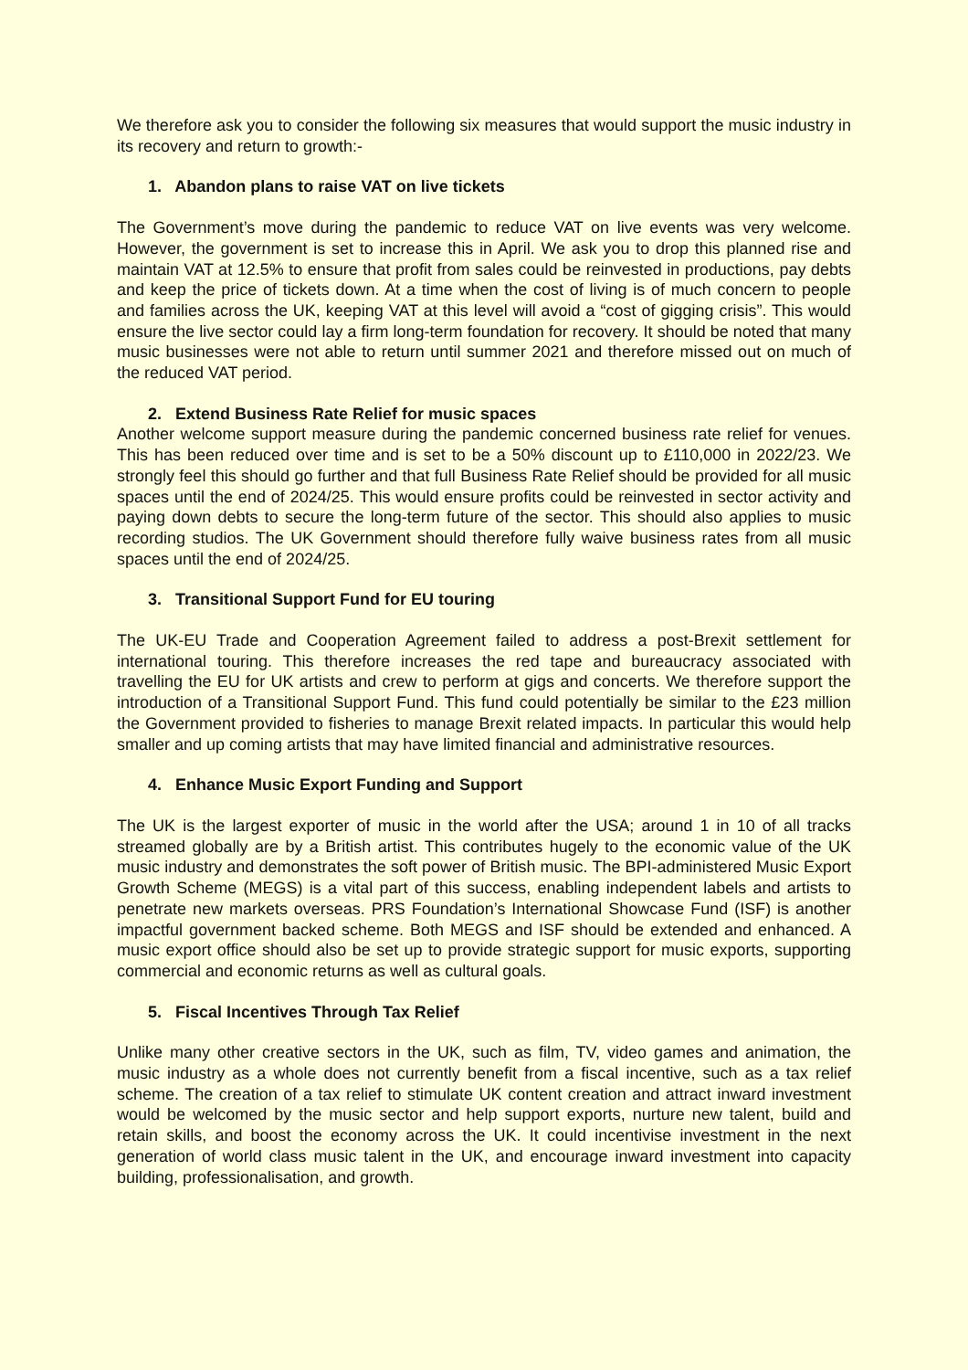We therefore ask you to consider the following six measures that would support the music industry in its recovery and return to growth:-
1. Abandon plans to raise VAT on live tickets
The Government’s move during the pandemic to reduce VAT on live events was very welcome. However, the government is set to increase this in April. We ask you to drop this planned rise and maintain VAT at 12.5% to ensure that profit from sales could be reinvested in productions, pay debts and keep the price of tickets down. At a time when the cost of living is of much concern to people and families across the UK, keeping VAT at this level will avoid a “cost of gigging crisis”. This would ensure the live sector could lay a firm long-term foundation for recovery. It should be noted that many music businesses were not able to return until summer 2021 and therefore missed out on much of the reduced VAT period.
2. Extend Business Rate Relief for music spaces
Another welcome support measure during the pandemic concerned business rate relief for venues. This has been reduced over time and is set to be a 50% discount up to £110,000 in 2022/23. We strongly feel this should go further and that full Business Rate Relief should be provided for all music spaces until the end of 2024/25. This would ensure profits could be reinvested in sector activity and paying down debts to secure the long-term future of the sector. This should also applies to music recording studios. The UK Government should therefore fully waive business rates from all music spaces until the end of 2024/25.
3. Transitional Support Fund for EU touring
The UK-EU Trade and Cooperation Agreement failed to address a post-Brexit settlement for international touring. This therefore increases the red tape and bureaucracy associated with travelling the EU for UK artists and crew to perform at gigs and concerts. We therefore support the introduction of a Transitional Support Fund. This fund could potentially be similar to the £23 million the Government provided to fisheries to manage Brexit related impacts. In particular this would help smaller and up coming artists that may have limited financial and administrative resources.
4. Enhance Music Export Funding and Support
The UK is the largest exporter of music in the world after the USA; around 1 in 10 of all tracks streamed globally are by a British artist. This contributes hugely to the economic value of the UK music industry and demonstrates the soft power of British music. The BPI-administered Music Export Growth Scheme (MEGS) is a vital part of this success, enabling independent labels and artists to penetrate new markets overseas. PRS Foundation’s International Showcase Fund (ISF) is another impactful government backed scheme. Both MEGS and ISF should be extended and enhanced. A music export office should also be set up to provide strategic support for music exports, supporting commercial and economic returns as well as cultural goals.
5. Fiscal Incentives Through Tax Relief
Unlike many other creative sectors in the UK, such as film, TV, video games and animation, the music industry as a whole does not currently benefit from a fiscal incentive, such as a tax relief scheme. The creation of a tax relief to stimulate UK content creation and attract inward investment would be welcomed by the music sector and help support exports, nurture new talent, build and retain skills, and boost the economy across the UK. It could incentivise investment in the next generation of world class music talent in the UK, and encourage inward investment into capacity building, professionalisation, and growth.